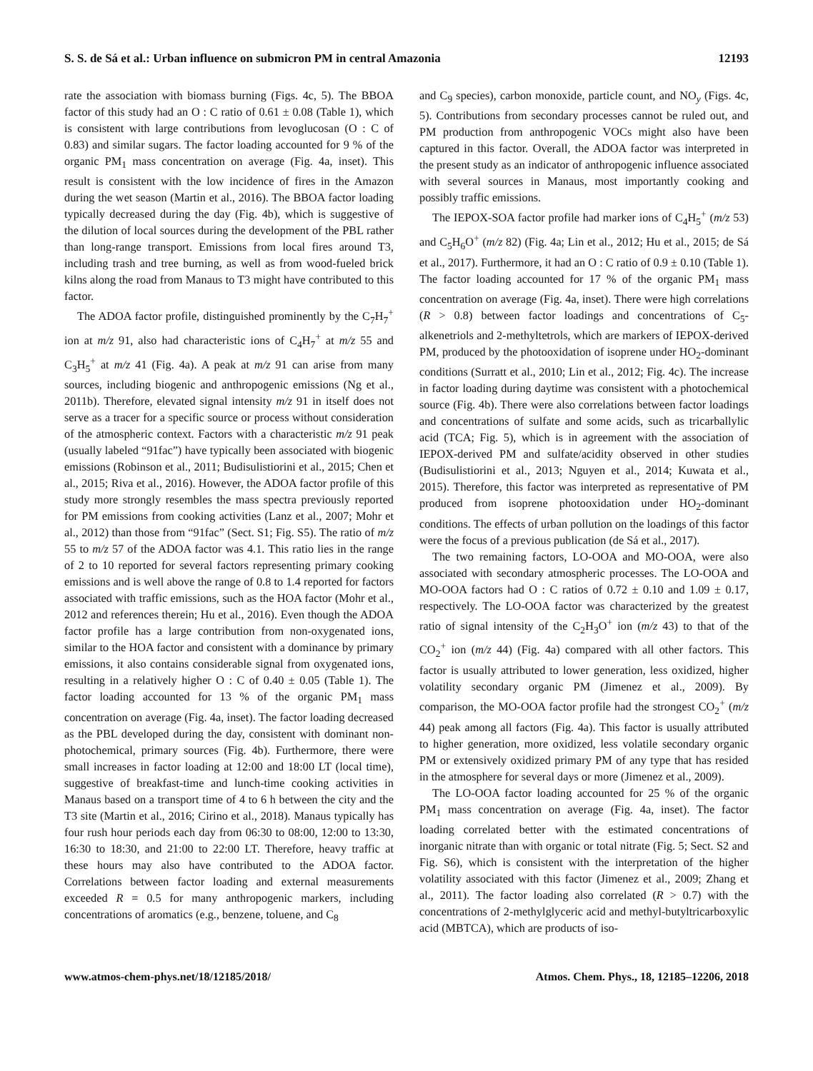S. S. de Sá et al.: Urban influence on submicron PM in central Amazonia 12193
rate the association with biomass burning (Figs. 4c, 5). The BBOA factor of this study had an O : C ratio of 0.61 ± 0.08 (Table 1), which is consistent with large contributions from levoglucosan (O : C of 0.83) and similar sugars. The factor loading accounted for 9 % of the organic PM<sub>1</sub> mass concentration on average (Fig. 4a, inset). This result is consistent with the low incidence of fires in the Amazon during the wet season (Martin et al., 2016). The BBOA factor loading typically decreased during the day (Fig. 4b), which is suggestive of the dilution of local sources during the development of the PBL rather than long-range transport. Emissions from local fires around T3, including trash and tree burning, as well as from wood-fueled brick kilns along the road from Manaus to T3 might have contributed to this factor.
The ADOA factor profile, distinguished prominently by the C<sub>7</sub>H<sub>7</sub><sup>+</sup> ion at m/z 91, also had characteristic ions of C<sub>4</sub>H<sub>7</sub><sup>+</sup> at m/z 55 and C<sub>3</sub>H<sub>5</sub><sup>+</sup> at m/z 41 (Fig. 4a). A peak at m/z 91 can arise from many sources, including biogenic and anthropogenic emissions (Ng et al., 2011b). Therefore, elevated signal intensity m/z 91 in itself does not serve as a tracer for a specific source or process without consideration of the atmospheric context. Factors with a characteristic m/z 91 peak (usually labeled “91fac”) have typically been associated with biogenic emissions (Robinson et al., 2011; Budisulistiorini et al., 2015; Chen et al., 2015; Riva et al., 2016). However, the ADOA factor profile of this study more strongly resembles the mass spectra previously reported for PM emissions from cooking activities (Lanz et al., 2007; Mohr et al., 2012) than those from “91fac” (Sect. S1; Fig. S5). The ratio of m/z 55 to m/z 57 of the ADOA factor was 4.1. This ratio lies in the range of 2 to 10 reported for several factors representing primary cooking emissions and is well above the range of 0.8 to 1.4 reported for factors associated with traffic emissions, such as the HOA factor (Mohr et al., 2012 and references therein; Hu et al., 2016). Even though the ADOA factor profile has a large contribution from non-oxygenated ions, similar to the HOA factor and consistent with a dominance by primary emissions, it also contains considerable signal from oxygenated ions, resulting in a relatively higher O : C of 0.40 ± 0.05 (Table 1). The factor loading accounted for 13 % of the organic PM<sub>1</sub> mass concentration on average (Fig. 4a, inset). The factor loading decreased as the PBL developed during the day, consistent with dominant non-photochemical, primary sources (Fig. 4b). Furthermore, there were small increases in factor loading at 12:00 and 18:00 LT (local time), suggestive of breakfast-time and lunch-time cooking activities in Manaus based on a transport time of 4 to 6 h between the city and the T3 site (Martin et al., 2016; Cirino et al., 2018). Manaus typically has four rush hour periods each day from 06:30 to 08:00, 12:00 to 13:30, 16:30 to 18:30, and 21:00 to 22:00 LT. Therefore, heavy traffic at these hours may also have contributed to the ADOA factor. Correlations between factor loading and external measurements exceeded R = 0.5 for many anthropogenic markers, including concentrations of aromatics (e.g., benzene, toluene, and C<sub>8</sub>
and C<sub>9</sub> species), carbon monoxide, particle count, and NO<sub>y</sub> (Figs. 4c, 5). Contributions from secondary processes cannot be ruled out, and PM production from anthropogenic VOCs might also have been captured in this factor. Overall, the ADOA factor was interpreted in the present study as an indicator of anthropogenic influence associated with several sources in Manaus, most importantly cooking and possibly traffic emissions.
The IEPOX-SOA factor profile had marker ions of C<sub>4</sub>H<sub>5</sub><sup>+</sup> (m/z 53) and C<sub>5</sub>H<sub>6</sub>O<sup>+</sup> (m/z 82) (Fig. 4a; Lin et al., 2012; Hu et al., 2015; de Sá et al., 2017). Furthermore, it had an O : C ratio of 0.9 ± 0.10 (Table 1). The factor loading accounted for 17 % of the organic PM<sub>1</sub> mass concentration on average (Fig. 4a, inset). There were high correlations (R > 0.8) between factor loadings and concentrations of C<sub>5</sub>-alkenetriols and 2-methyltetrols, which are markers of IEPOX-derived PM, produced by the photooxidation of isoprene under HO<sub>2</sub>-dominant conditions (Surratt et al., 2010; Lin et al., 2012; Fig. 4c). The increase in factor loading during daytime was consistent with a photochemical source (Fig. 4b). There were also correlations between factor loadings and concentrations of sulfate and some acids, such as tricarballylic acid (TCA; Fig. 5), which is in agreement with the association of IEPOX-derived PM and sulfate/acidity observed in other studies (Budisulistiorini et al., 2013; Nguyen et al., 2014; Kuwata et al., 2015). Therefore, this factor was interpreted as representative of PM produced from isoprene photooxidation under HO<sub>2</sub>-dominant conditions. The effects of urban pollution on the loadings of this factor were the focus of a previous publication (de Sá et al., 2017).
The two remaining factors, LO-OOA and MO-OOA, were also associated with secondary atmospheric processes. The LO-OOA and MO-OOA factors had O : C ratios of 0.72 ± 0.10 and 1.09 ± 0.17, respectively. The LO-OOA factor was characterized by the greatest ratio of signal intensity of the C<sub>2</sub>H<sub>3</sub>O<sup>+</sup> ion (m/z 43) to that of the CO<sub>2</sub><sup>+</sup> ion (m/z 44) (Fig. 4a) compared with all other factors. This factor is usually attributed to lower generation, less oxidized, higher volatility secondary organic PM (Jimenez et al., 2009). By comparison, the MO-OOA factor profile had the strongest CO<sub>2</sub><sup>+</sup> (m/z 44) peak among all factors (Fig. 4a). This factor is usually attributed to higher generation, more oxidized, less volatile secondary organic PM or extensively oxidized primary PM of any type that has resided in the atmosphere for several days or more (Jimenez et al., 2009).
The LO-OOA factor loading accounted for 25 % of the organic PM<sub>1</sub> mass concentration on average (Fig. 4a, inset). The factor loading correlated better with the estimated concentrations of inorganic nitrate than with organic or total nitrate (Fig. 5; Sect. S2 and Fig. S6), which is consistent with the interpretation of the higher volatility associated with this factor (Jimenez et al., 2009; Zhang et al., 2011). The factor loading also correlated (R > 0.7) with the concentrations of 2-methylglyceric acid and methyl-butyltricarboxylic acid (MBTCA), which are products of iso-
www.atmos-chem-phys.net/18/12185/2018/ Atmos. Chem. Phys., 18, 12185–12206, 2018